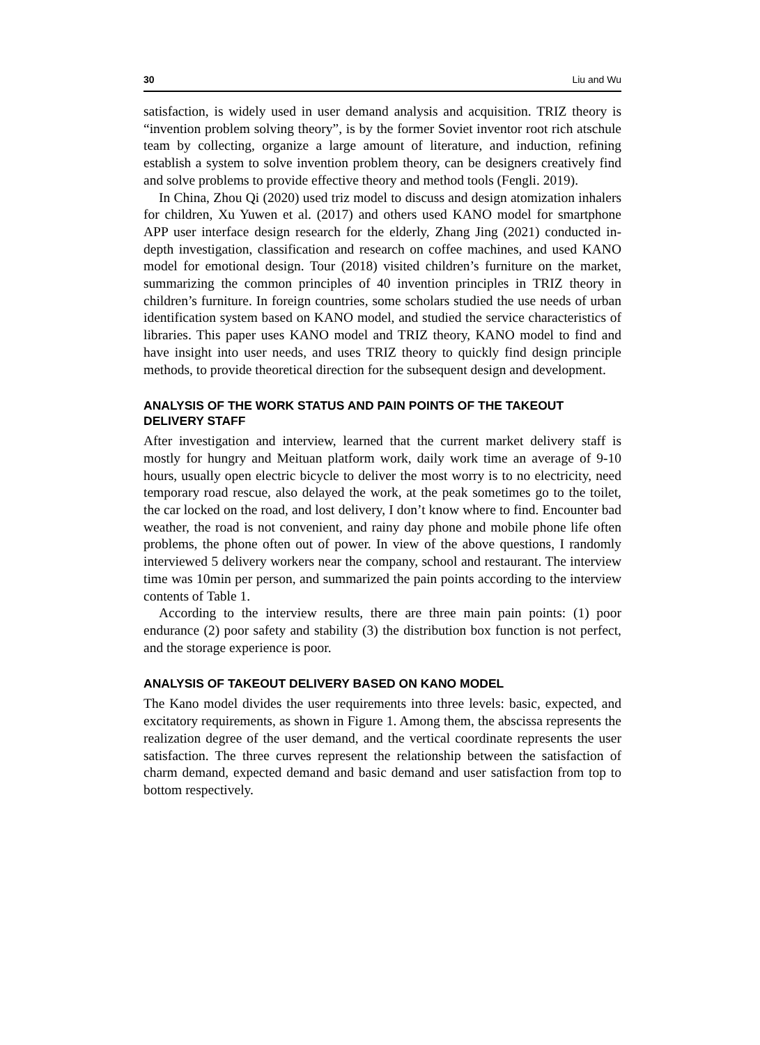30 Liu and Wu
satisfaction, is widely used in user demand analysis and acquisition. TRIZ theory is “invention problem solving theory”, is by the former Soviet inventor root rich atschule team by collecting, organize a large amount of literature, and induction, refining establish a system to solve invention problem theory, can be designers creatively find and solve problems to provide effective theory and method tools (Fengli. 2019).
In China, Zhou Qi (2020) used triz model to discuss and design atomization inhalers for children, Xu Yuwen et al. (2017) and others used KANO model for smartphone APP user interface design research for the elderly, Zhang Jing (2021) conducted in-depth investigation, classification and research on coffee machines, and used KANO model for emotional design. Tour (2018) visited children’s furniture on the market, summarizing the common principles of 40 invention principles in TRIZ theory in children’s furniture. In foreign countries, some scholars studied the use needs of urban identification system based on KANO model, and studied the service characteristics of libraries. This paper uses KANO model and TRIZ theory, KANO model to find and have insight into user needs, and uses TRIZ theory to quickly find design principle methods, to provide theoretical direction for the subsequent design and development.
ANALYSIS OF THE WORK STATUS AND PAIN POINTS OF THE TAKEOUT DELIVERY STAFF
After investigation and interview, learned that the current market delivery staff is mostly for hungry and Meituan platform work, daily work time an average of 9-10 hours, usually open electric bicycle to deliver the most worry is to no electricity, need temporary road rescue, also delayed the work, at the peak sometimes go to the toilet, the car locked on the road, and lost delivery, I don’t know where to find. Encounter bad weather, the road is not convenient, and rainy day phone and mobile phone life often problems, the phone often out of power. In view of the above questions, I randomly interviewed 5 delivery workers near the company, school and restaurant. The interview time was 10min per person, and summarized the pain points according to the interview contents of Table 1.
According to the interview results, there are three main pain points: (1) poor endurance (2) poor safety and stability (3) the distribution box function is not perfect, and the storage experience is poor.
ANALYSIS OF TAKEOUT DELIVERY BASED ON KANO MODEL
The Kano model divides the user requirements into three levels: basic, expected, and excitatory requirements, as shown in Figure 1. Among them, the abscissa represents the realization degree of the user demand, and the vertical coordinate represents the user satisfaction. The three curves represent the relationship between the satisfaction of charm demand, expected demand and basic demand and user satisfaction from top to bottom respectively.